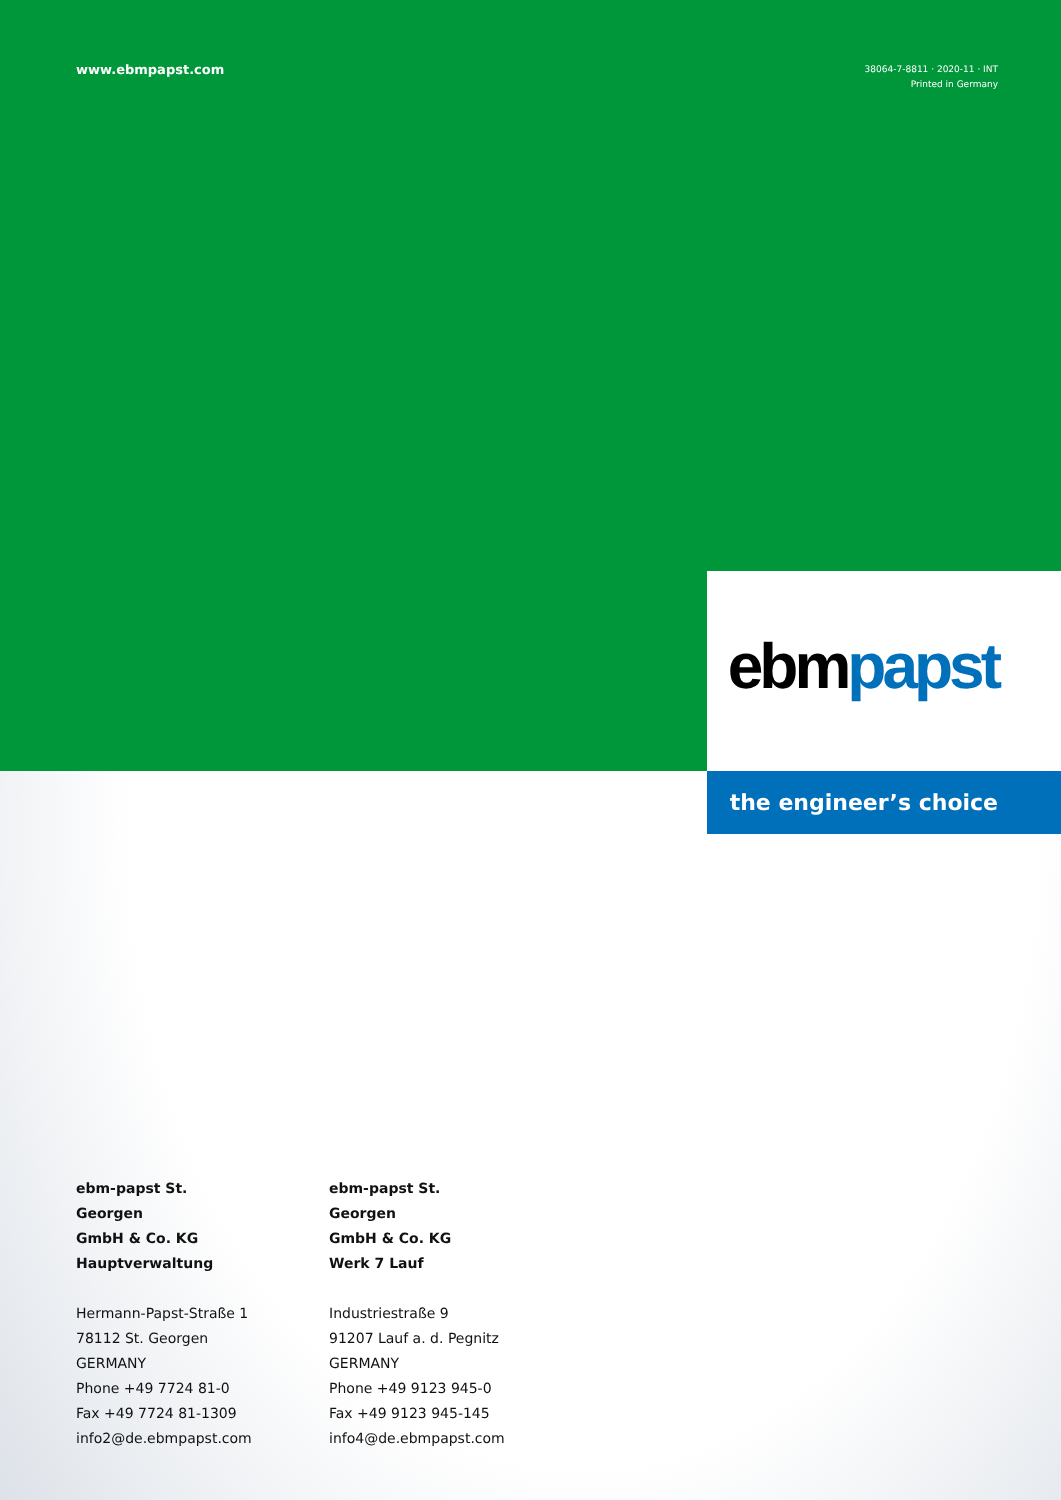www.ebmpapst.com
38064-7-8811 · 2020-11 · INT
Printed in Germany
ebm papst
the engineer’s choice
ebm-papst St. Georgen
GmbH & Co. KG
Hauptverwaltung
Hermann-Papst-Straße 1
78112 St. Georgen
GERMANY
Phone +49 7724 81-0
Fax +49 7724 81-1309
info2@de.ebmpapst.com
ebm-papst St. Georgen
GmbH & Co. KG
Werk 7 Lauf
Industriestraße 9
91207 Lauf a. d. Pegnitz
GERMANY
Phone +49 9123 945-0
Fax +49 9123 945-145
info4@de.ebmpapst.com